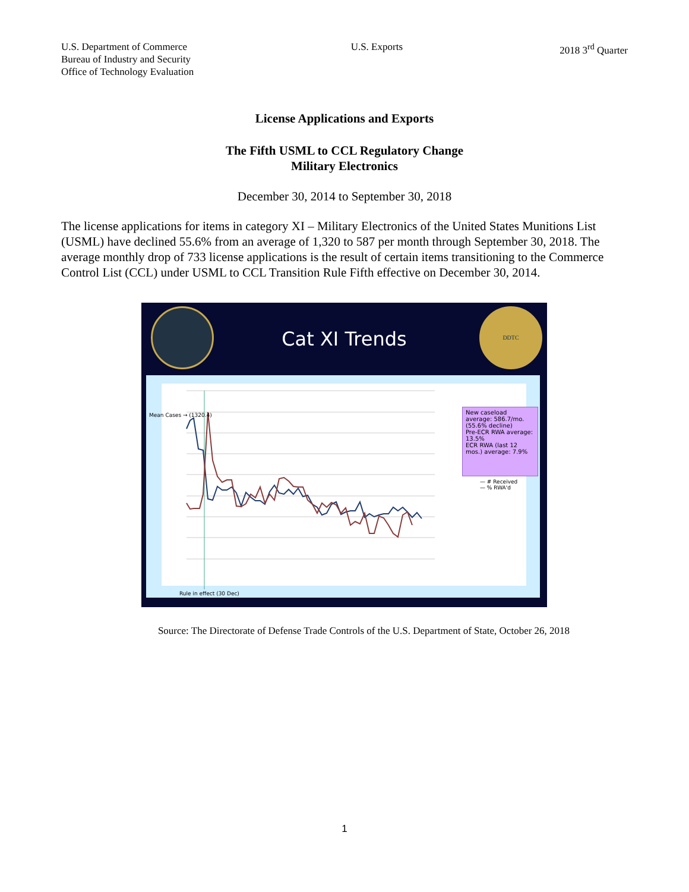U.S. Department of Commerce
Bureau of Industry and Security
Office of Technology Evaluation
U.S. Exports 2018 3<sup>rd</sup> Quarter
License Applications and Exports
The Fifth USML to CCL Regulatory Change
Military Electronics
December 30, 2014 to September 30, 2018
The license applications for items in category XI – Military Electronics of the United States Munitions List (USML) have declined 55.6% from an average of 1,320 to 587 per month through September 30, 2018. The average monthly drop of 733 license applications is the result of certain items transitioning to the Commerce Control List (CCL) under USML to CCL Transition Rule Fifth effective on December 30, 2014.
DDTC
Cat XI Trends
New caseload average: 586.7/mo. (55.6% decline)
Pre-ECR RWA average: 13.5%
ECR RWA (last 12 mos.) average: 7.9%
— # Received
— % RWA'd
Mean Cases → (1320.4)
Rule in effect (30 Dec)
Source: The Directorate of Defense Trade Controls of the U.S. Department of State, October 26, 2018
1